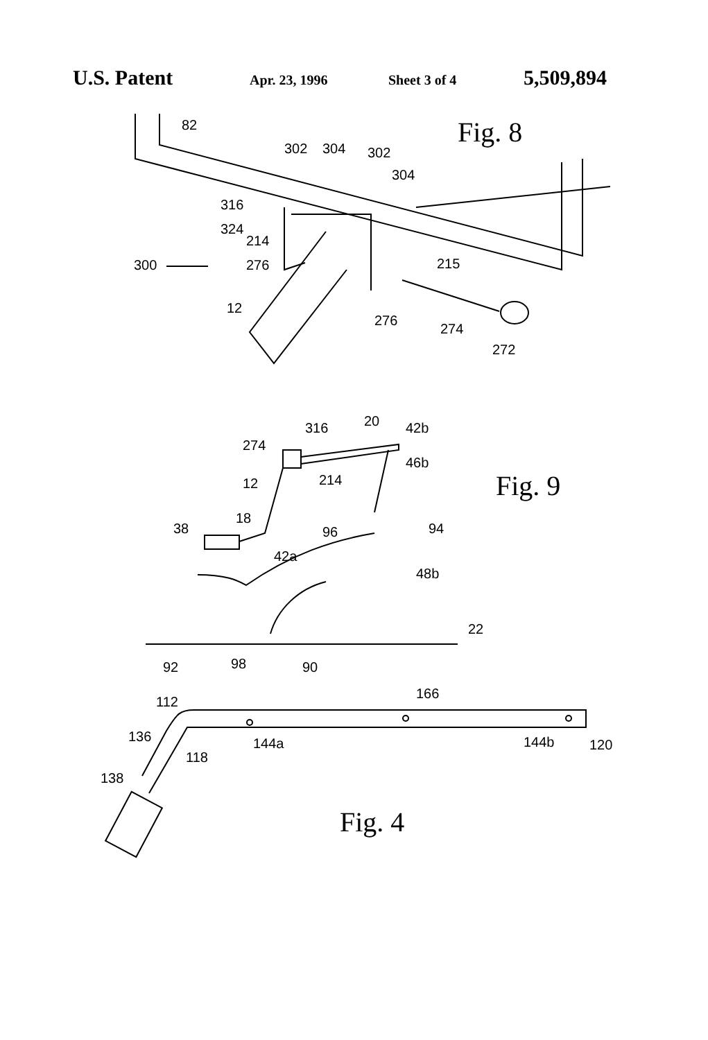U.S. Patent Apr. 23, 1996 Sheet 3 of 4 5,509,894
82
Fig. 8
302
304
302
304
316
324
214
276
300
215
12
276
274
272
20
42b
316
274
214
46b
Fig. 9
12
18
38
42a
96
94
48b
22
92
98
90
112
166
136
144a
144b
120
118
138
Fig. 4